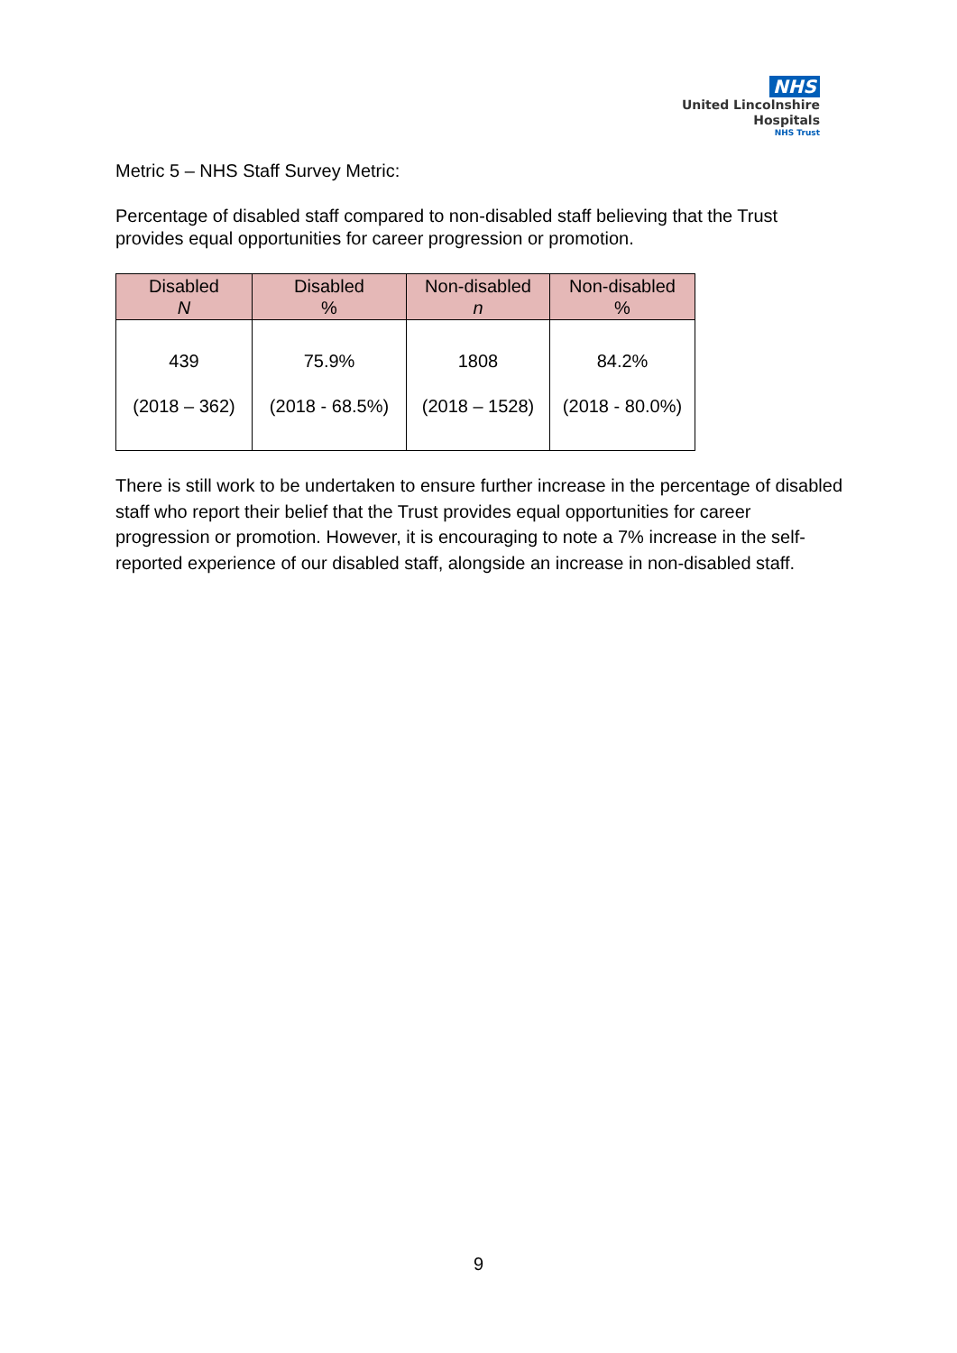NHS
United Lincolnshire
Hospitals
NHS Trust
Metric 5 – NHS Staff Survey Metric:
Percentage of disabled staff compared to non-disabled staff believing that the Trust provides equal opportunities for career progression or promotion.
| Disabled N | Disabled % | Non-disabled n | Non-disabled % |
| --- | --- | --- | --- |
| 439 (2018 – 362) | 75.9% (2018 - 68.5%) | 1808 (2018 – 1528) | 84.2% (2018 - 80.0%) |
There is still work to be undertaken to ensure further increase in the percentage of disabled staff who report their belief that the Trust provides equal opportunities for career progression or promotion. However, it is encouraging to note a 7% increase in the self-reported experience of our disabled staff, alongside an increase in non-disabled staff.
9